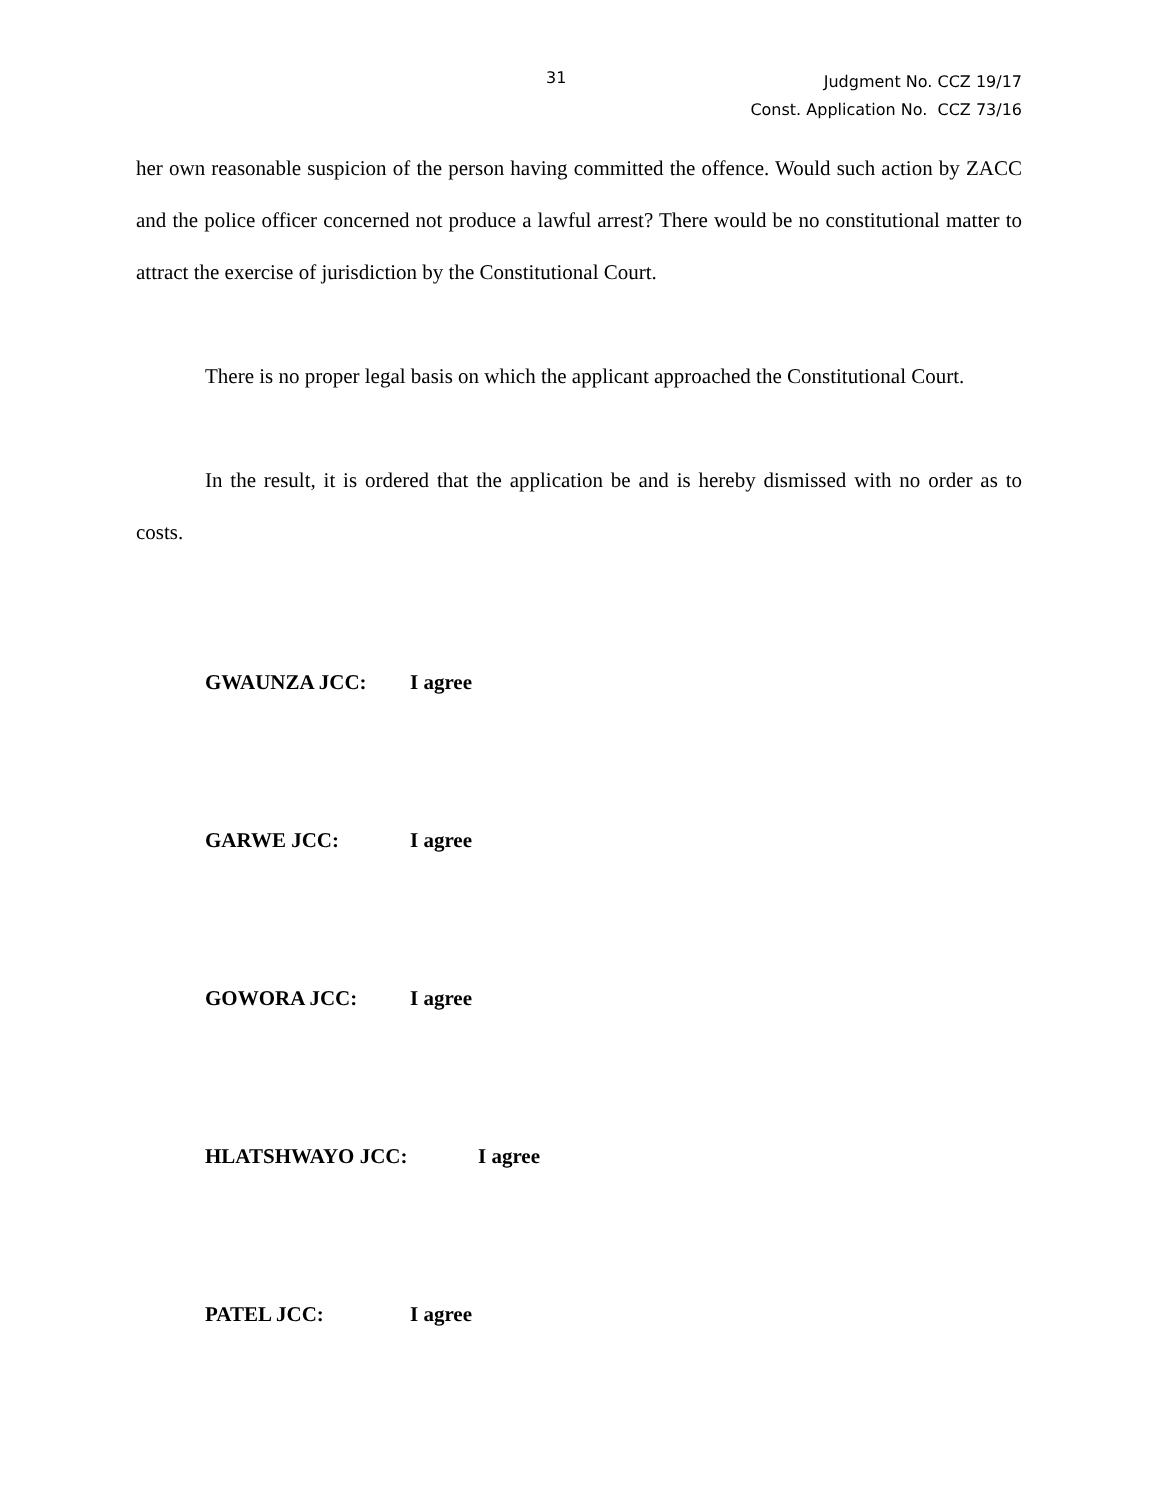31
Judgment No. CCZ 19/17
Const. Application No. CCZ 73/16
her own reasonable suspicion of the person having committed the offence. Would such action by ZACC and the police officer concerned not produce a lawful arrest? There would be no constitutional matter to attract the exercise of jurisdiction by the Constitutional Court.
There is no proper legal basis on which the applicant approached the Constitutional Court.
In the result, it is ordered that the application be and is hereby dismissed with no order as to costs.
GWAUNZA JCC: I agree
GARWE JCC: I agree
GOWORA JCC: I agree
HLATSHWAYO JCC: I agree
PATEL JCC: I agree